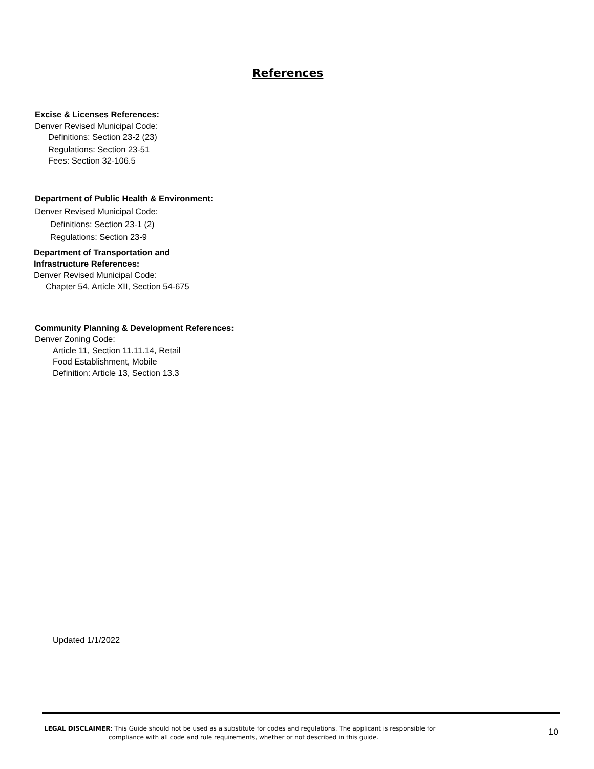References
Excise & Licenses References:
Denver Revised Municipal Code:
Definitions: Section 23-2 (23)
Regulations: Section 23-51
Fees: Section 32-106.5
Department of Public Health & Environment:
Denver Revised Municipal Code:
Definitions: Section 23-1 (2)
Regulations: Section 23-9
Department of Transportation and
Infrastructure References:
Denver Revised Municipal Code:
Chapter 54, Article XII, Section 54-675
Community Planning & Development References:
Denver Zoning Code:
Article 11, Section 11.11.14, Retail
Food Establishment, Mobile
Definition: Article 13, Section 13.3
Updated 1/1/2022
LEGAL DISCLAIMER: This Guide should not be used as a substitute for codes and regulations. The applicant is responsible for
compliance with all code and rule requirements, whether or not described in this guide.
10